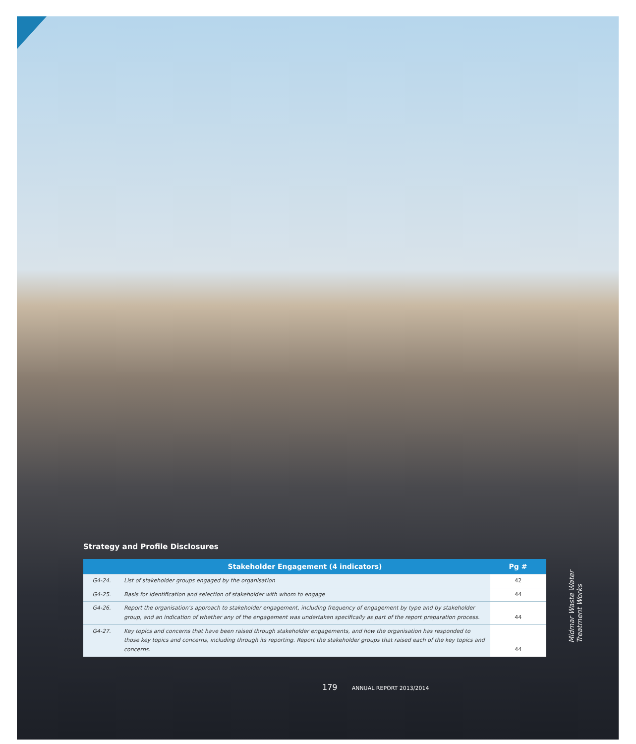Strategy and Profile Disclosures
| | Stakeholder Engagement (4 indicators) | Pg # |
| --- | --- | --- |
| G4-24. | List of stakeholder groups engaged by the organisation | 42 |
| G4-25. | Basis for identification and selection of stakeholder with whom to engage | 44 |
| G4-26. | Report the organisation’s approach to stakeholder engagement, including frequency of engagement by type and by stakeholder group, and an indication of whether any of the engagement was undertaken specifically as part of the report preparation process. | 44 |
| G4-27. | Key topics and concerns that have been raised through stakeholder engagements, and how the organisation has responded to those key topics and concerns, including through its reporting. Report the stakeholder groups that raised each of the key topics and concerns. | 44 |
Midmar Waste Water
Treatment Works
179 ANNUAL REPORT 2013/2014